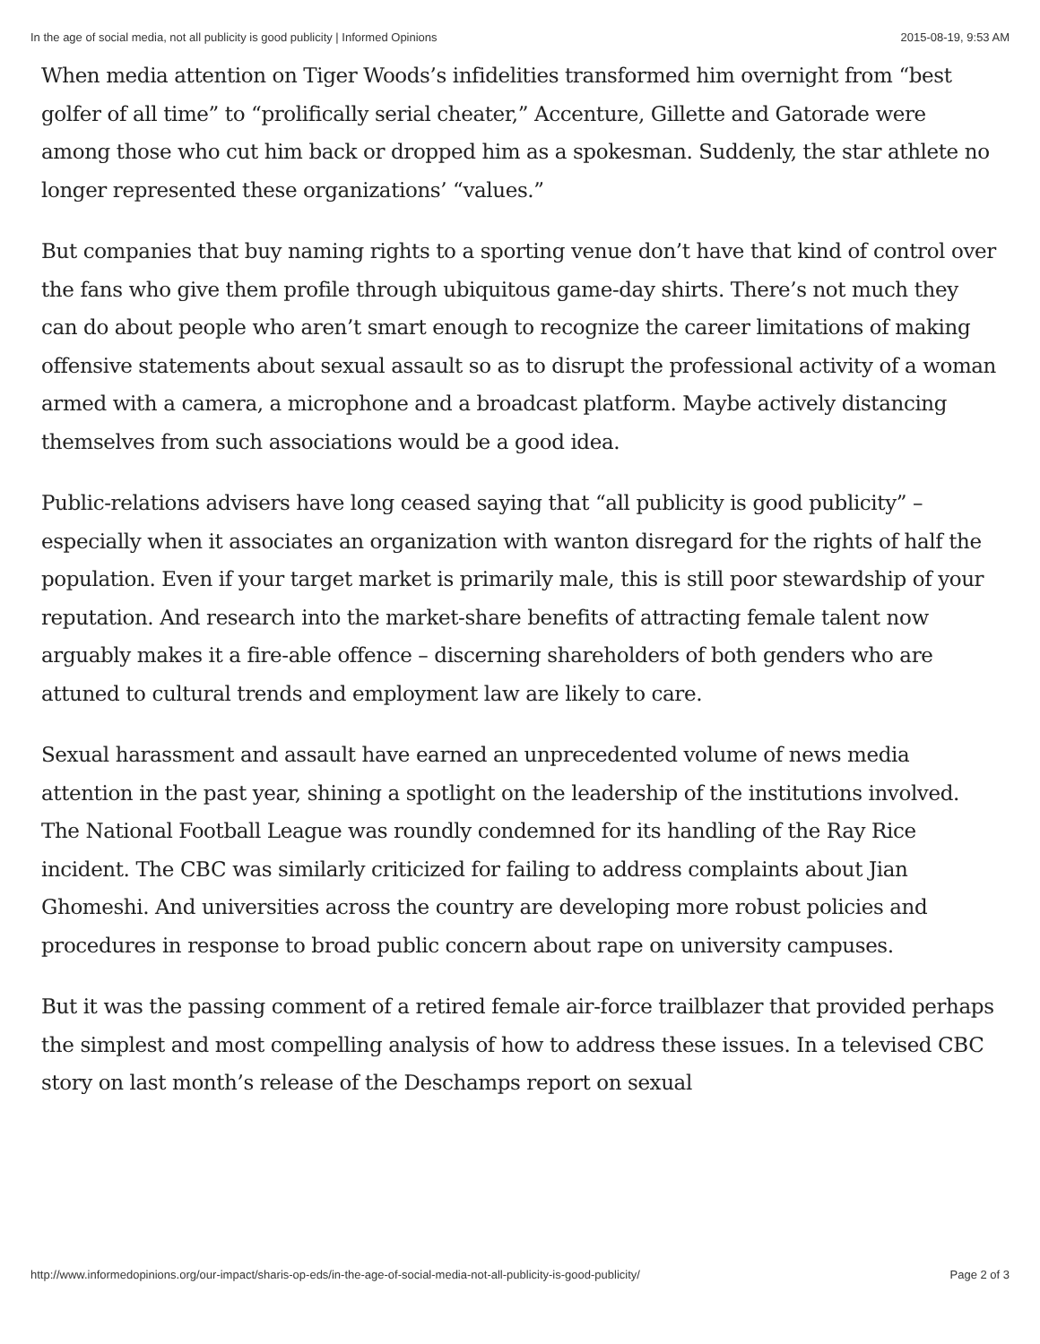In the age of social media, not all publicity is good publicity | Informed Opinions 2015-08-19, 9:53 AM
When media attention on Tiger Woods’s infidelities transformed him overnight from “best golfer of all time” to “prolifically serial cheater,” Accenture, Gillette and Gatorade were among those who cut him back or dropped him as a spokesman. Suddenly, the star athlete no longer represented these organizations’ “values.”
But companies that buy naming rights to a sporting venue don’t have that kind of control over the fans who give them profile through ubiquitous game-day shirts. There’s not much they can do about people who aren’t smart enough to recognize the career limitations of making offensive statements about sexual assault so as to disrupt the professional activity of a woman armed with a camera, a microphone and a broadcast platform. Maybe actively distancing themselves from such associations would be a good idea.
Public-relations advisers have long ceased saying that “all publicity is good publicity” – especially when it associates an organization with wanton disregard for the rights of half the population. Even if your target market is primarily male, this is still poor stewardship of your reputation. And research into the market-share benefits of attracting female talent now arguably makes it a fire-able offence – discerning shareholders of both genders who are attuned to cultural trends and employment law are likely to care.
Sexual harassment and assault have earned an unprecedented volume of news media attention in the past year, shining a spotlight on the leadership of the institutions involved. The National Football League was roundly condemned for its handling of the Ray Rice incident. The CBC was similarly criticized for failing to address complaints about Jian Ghomeshi. And universities across the country are developing more robust policies and procedures in response to broad public concern about rape on university campuses.
But it was the passing comment of a retired female air-force trailblazer that provided perhaps the simplest and most compelling analysis of how to address these issues. In a televised CBC story on last month’s release of the Deschamps report on sexual
http://www.informedopinions.org/our-impact/sharis-op-eds/in-the-age-of-social-media-not-all-publicity-is-good-publicity/ Page 2 of 3